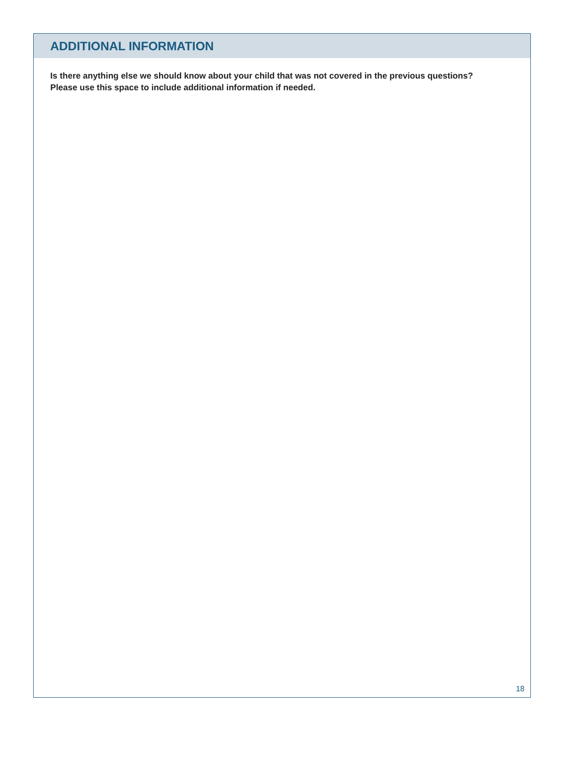ADDITIONAL INFORMATION
Is there anything else we should know about your child that was not covered in the previous questions? Please use this space to include additional information if needed.
18